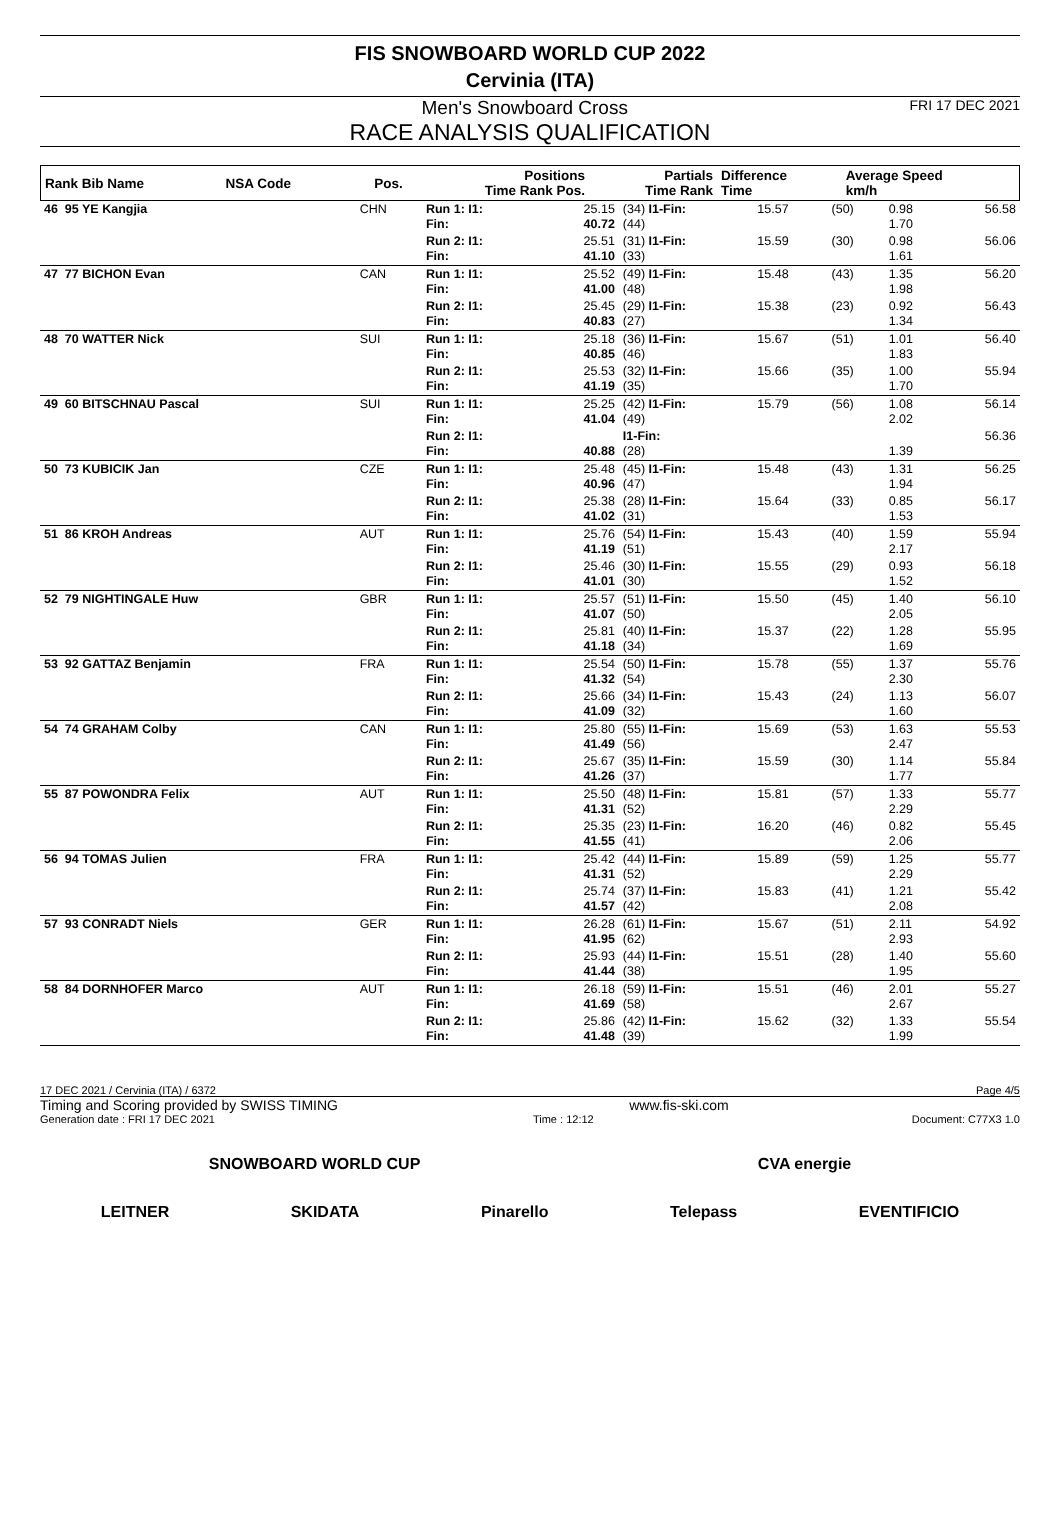FIS SNOWBOARD WORLD CUP 2022
Cervinia (ITA)
Men's Snowboard Cross FRI 17 DEC 2021
RACE ANALYSIS QUALIFICATION
| Rank Bib Name | NSA Code | Pos. | Positions Time Rank Pos. | Partials Time Rank | Difference Time | Average Speed km/h |
| --- | --- | --- | --- | --- | --- | --- |
| 46 95 YE Kangjia | CHN | Run 1: I1: Fin: | 25.15 40.72 | (34) I1-Fin: (44) | 15.57 | (50) | 0.98 1.70 | 56.58 |
| | | Run 2: I1: Fin: | 25.51 41.10 | (31) I1-Fin: (33) | 15.59 | (30) | 0.98 1.61 | 56.06 |
| 47 77 BICHON Evan | CAN | Run 1: I1: Fin: | 25.52 41.00 | (49) I1-Fin: (48) | 15.48 | (43) | 1.35 1.98 | 56.20 |
| | | Run 2: I1: Fin: | 25.45 40.83 | (29) I1-Fin: (27) | 15.38 | (23) | 0.92 1.34 | 56.43 |
| 48 70 WATTER Nick | SUI | Run 1: I1: Fin: | 25.18 40.85 | (36) I1-Fin: (46) | 15.67 | (51) | 1.01 1.83 | 56.40 |
| | | Run 2: I1: Fin: | 25.53 41.19 | (32) I1-Fin: (35) | 15.66 | (35) | 1.00 1.70 | 55.94 |
| 49 60 BITSCHNAU Pascal | SUI | Run 1: I1: Fin: | 25.25 41.04 | (42) I1-Fin: (49) | 15.79 | (56) | 1.08 2.02 | 56.14 |
| | | Run 2: I1: Fin: | 40.88 | I1-Fin: (28) | | | 1.39 | 56.36 |
| 50 73 KUBICIK Jan | CZE | Run 1: I1: Fin: | 25.48 40.96 | (45) I1-Fin: (47) | 15.48 | (43) | 1.31 1.94 | 56.25 |
| | | Run 2: I1: Fin: | 25.38 41.02 | (28) I1-Fin: (31) | 15.64 | (33) | 0.85 1.53 | 56.17 |
| 51 86 KROH Andreas | AUT | Run 1: I1: Fin: | 25.76 41.19 | (54) I1-Fin: (51) | 15.43 | (40) | 1.59 2.17 | 55.94 |
| | | Run 2: I1: Fin: | 25.46 41.01 | (30) I1-Fin: (30) | 15.55 | (29) | 0.93 1.52 | 56.18 |
| 52 79 NIGHTINGALE Huw | GBR | Run 1: I1: Fin: | 25.57 41.07 | (51) I1-Fin: (50) | 15.50 | (45) | 1.40 2.05 | 56.10 |
| | | Run 2: I1: Fin: | 25.81 41.18 | (40) I1-Fin: (34) | 15.37 | (22) | 1.28 1.69 | 55.95 |
| 53 92 GATTAZ Benjamin | FRA | Run 1: I1: Fin: | 25.54 41.32 | (50) I1-Fin: (54) | 15.78 | (55) | 1.37 2.30 | 55.76 |
| | | Run 2: I1: Fin: | 25.66 41.09 | (34) I1-Fin: (32) | 15.43 | (24) | 1.13 1.60 | 56.07 |
| 54 74 GRAHAM Colby | CAN | Run 1: I1: Fin: | 25.80 41.49 | (55) I1-Fin: (56) | 15.69 | (53) | 1.63 2.47 | 55.53 |
| | | Run 2: I1: Fin: | 25.67 41.26 | (35) I1-Fin: (37) | 15.59 | (30) | 1.14 1.77 | 55.84 |
| 55 87 POWONDRA Felix | AUT | Run 1: I1: Fin: | 25.50 41.31 | (48) I1-Fin: (52) | 15.81 | (57) | 1.33 2.29 | 55.77 |
| | | Run 2: I1: Fin: | 25.35 41.55 | (23) I1-Fin: (41) | 16.20 | (46) | 0.82 2.06 | 55.45 |
| 56 94 TOMAS Julien | FRA | Run 1: I1: Fin: | 25.42 41.31 | (44) I1-Fin: (52) | 15.89 | (59) | 1.25 2.29 | 55.77 |
| | | Run 2: I1: Fin: | 25.74 41.57 | (37) I1-Fin: (42) | 15.83 | (41) | 1.21 2.08 | 55.42 |
| 57 93 CONRADT Niels | GER | Run 1: I1: Fin: | 26.28 41.95 | (61) I1-Fin: (62) | 15.67 | (51) | 2.11 2.93 | 54.92 |
| | | Run 2: I1: Fin: | 25.93 41.44 | (44) I1-Fin: (38) | 15.51 | (28) | 1.40 1.95 | 55.60 |
| 58 84 DORNHOFER Marco | AUT | Run 1: I1: Fin: | 26.18 41.69 | (59) I1-Fin: (58) | 15.51 | (46) | 2.01 2.67 | 55.27 |
| | | Run 2: I1: Fin: | 25.86 41.48 | (42) I1-Fin: (39) | 15.62 | (32) | 1.33 1.99 | 55.54 |
17 DEC 2021 / Cervinia (ITA) / 6372 Page 4/5
Timing and Scoring provided by SWISS TIMING www.fis-ski.com
Generation date : FRI 17 DEC 2021 Time : 12:12 Document: C77X3 1.0
SNOWBOARD WORLD CUP CVA energie
LEITNER SKIDATA Pinarello Telepass EVENTIFICIO